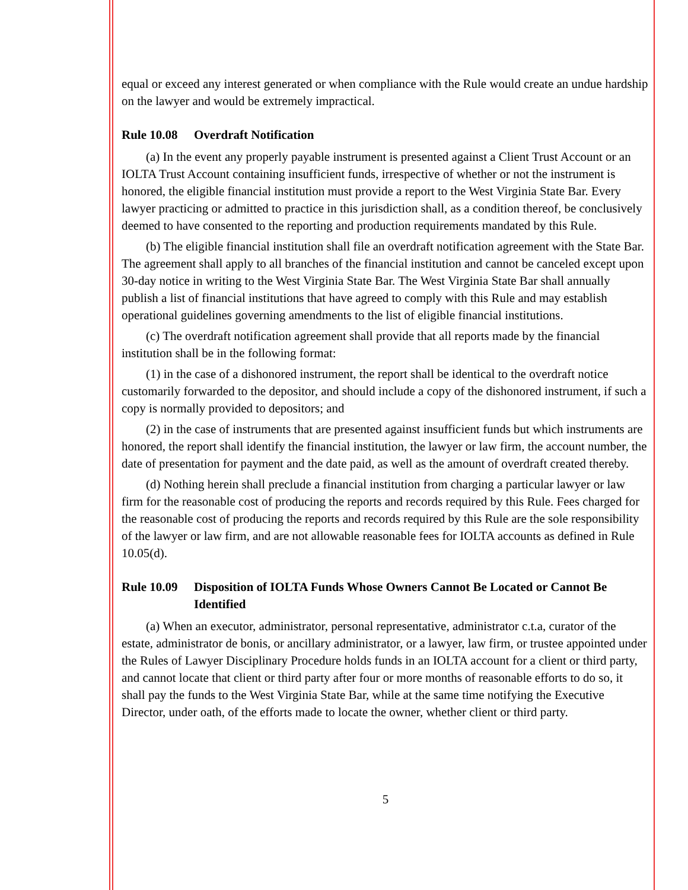equal or exceed any interest generated or when compliance with the Rule would create an undue hardship on the lawyer and would be extremely impractical.
Rule 10.08 Overdraft Notification
(a) In the event any properly payable instrument is presented against a Client Trust Account or an IOLTA Trust Account containing insufficient funds, irrespective of whether or not the instrument is honored, the eligible financial institution must provide a report to the West Virginia State Bar. Every lawyer practicing or admitted to practice in this jurisdiction shall, as a condition thereof, be conclusively deemed to have consented to the reporting and production requirements mandated by this Rule.
(b) The eligible financial institution shall file an overdraft notification agreement with the State Bar. The agreement shall apply to all branches of the financial institution and cannot be canceled except upon 30-day notice in writing to the West Virginia State Bar. The West Virginia State Bar shall annually publish a list of financial institutions that have agreed to comply with this Rule and may establish operational guidelines governing amendments to the list of eligible financial institutions.
(c) The overdraft notification agreement shall provide that all reports made by the financial institution shall be in the following format:
(1) in the case of a dishonored instrument, the report shall be identical to the overdraft notice customarily forwarded to the depositor, and should include a copy of the dishonored instrument, if such a copy is normally provided to depositors; and
(2) in the case of instruments that are presented against insufficient funds but which instruments are honored, the report shall identify the financial institution, the lawyer or law firm, the account number, the date of presentation for payment and the date paid, as well as the amount of overdraft created thereby.
(d) Nothing herein shall preclude a financial institution from charging a particular lawyer or law firm for the reasonable cost of producing the reports and records required by this Rule. Fees charged for the reasonable cost of producing the reports and records required by this Rule are the sole responsibility of the lawyer or law firm, and are not allowable reasonable fees for IOLTA accounts as defined in Rule 10.05(d).
Rule 10.09 Disposition of IOLTA Funds Whose Owners Cannot Be Located or Cannot Be Identified
(a) When an executor, administrator, personal representative, administrator c.t.a, curator of the estate, administrator de bonis, or ancillary administrator, or a lawyer, law firm, or trustee appointed under the Rules of Lawyer Disciplinary Procedure holds funds in an IOLTA account for a client or third party, and cannot locate that client or third party after four or more months of reasonable efforts to do so, it shall pay the funds to the West Virginia State Bar, while at the same time notifying the Executive Director, under oath, of the efforts made to locate the owner, whether client or third party.
5